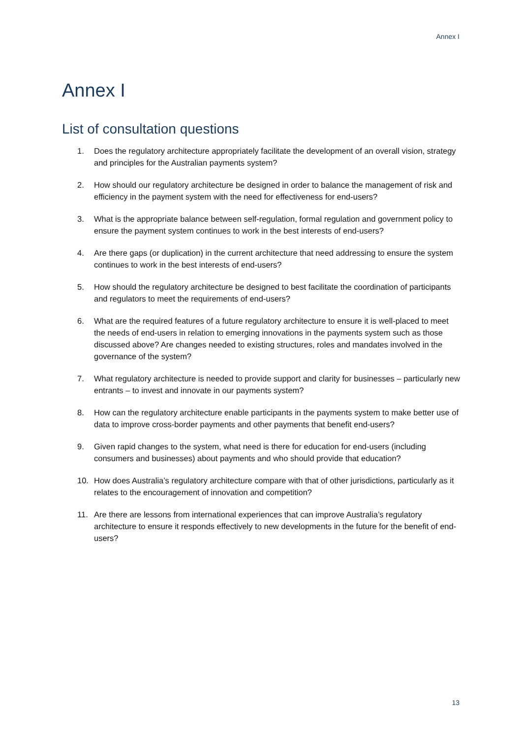Annex I
Annex I
List of consultation questions
1. Does the regulatory architecture appropriately facilitate the development of an overall vision, strategy and principles for the Australian payments system?
2. How should our regulatory architecture be designed in order to balance the management of risk and efficiency in the payment system with the need for effectiveness for end-users?
3. What is the appropriate balance between self-regulation, formal regulation and government policy to ensure the payment system continues to work in the best interests of end-users?
4. Are there gaps (or duplication) in the current architecture that need addressing to ensure the system continues to work in the best interests of end-users?
5. How should the regulatory architecture be designed to best facilitate the coordination of participants and regulators to meet the requirements of end-users?
6. What are the required features of a future regulatory architecture to ensure it is well-placed to meet the needs of end-users in relation to emerging innovations in the payments system such as those discussed above? Are changes needed to existing structures, roles and mandates involved in the governance of the system?
7. What regulatory architecture is needed to provide support and clarity for businesses – particularly new entrants – to invest and innovate in our payments system?
8. How can the regulatory architecture enable participants in the payments system to make better use of data to improve cross-border payments and other payments that benefit end-users?
9. Given rapid changes to the system, what need is there for education for end-users (including consumers and businesses) about payments and who should provide that education?
10. How does Australia’s regulatory architecture compare with that of other jurisdictions, particularly as it relates to the encouragement of innovation and competition?
11. Are there are lessons from international experiences that can improve Australia’s regulatory architecture to ensure it responds effectively to new developments in the future for the benefit of end-users?
13